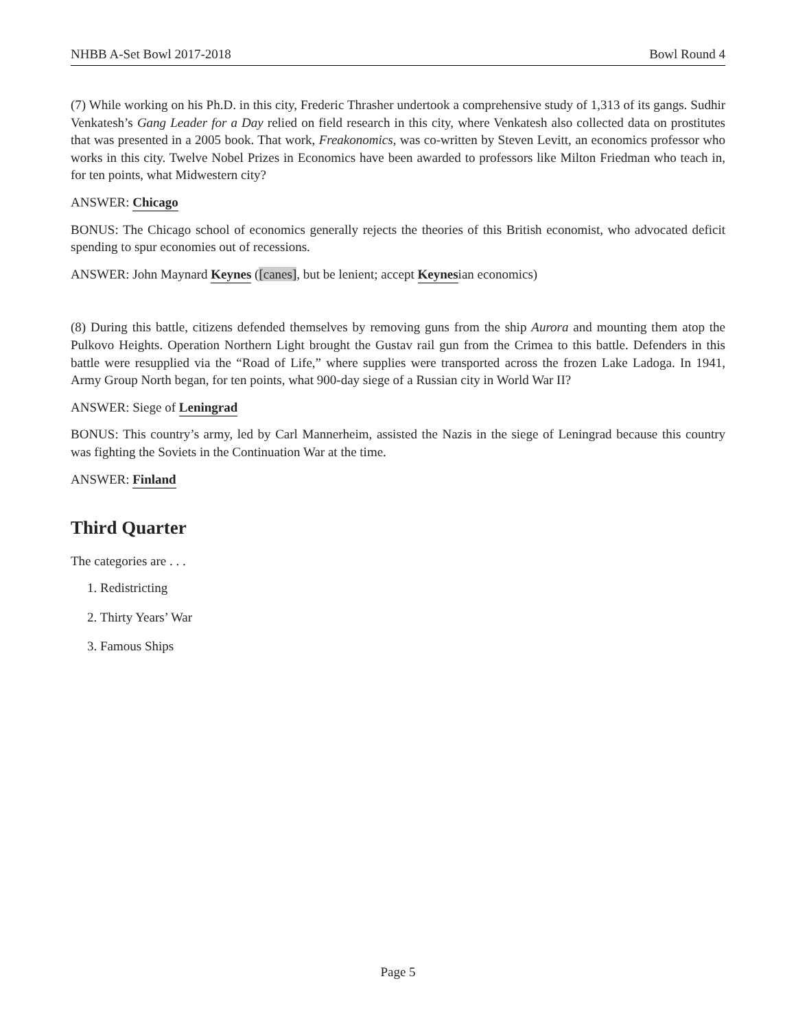NHBB A-Set Bowl 2017-2018 Bowl Round 4
(7) While working on his Ph.D. in this city, Frederic Thrasher undertook a comprehensive study of 1,313 of its gangs. Sudhir Venkatesh’s Gang Leader for a Day relied on field research in this city, where Venkatesh also collected data on prostitutes that was presented in a 2005 book. That work, Freakonomics, was co-written by Steven Levitt, an economics professor who works in this city. Twelve Nobel Prizes in Economics have been awarded to professors like Milton Friedman who teach in, for ten points, what Midwestern city?
ANSWER: Chicago
BONUS: The Chicago school of economics generally rejects the theories of this British economist, who advocated deficit spending to spur economies out of recessions.
ANSWER: John Maynard Keynes ([canes], but be lenient; accept Keynesian economics)
(8) During this battle, citizens defended themselves by removing guns from the ship Aurora and mounting them atop the Pulkovo Heights. Operation Northern Light brought the Gustav rail gun from the Crimea to this battle. Defenders in this battle were resupplied via the “Road of Life,” where supplies were transported across the frozen Lake Ladoga. In 1941, Army Group North began, for ten points, what 900-day siege of a Russian city in World War II?
ANSWER: Siege of Leningrad
BONUS: This country’s army, led by Carl Mannerheim, assisted the Nazis in the siege of Leningrad because this country was fighting the Soviets in the Continuation War at the time.
ANSWER: Finland
Third Quarter
The categories are . . .
1. Redistricting
2. Thirty Years’ War
3. Famous Ships
Page 5